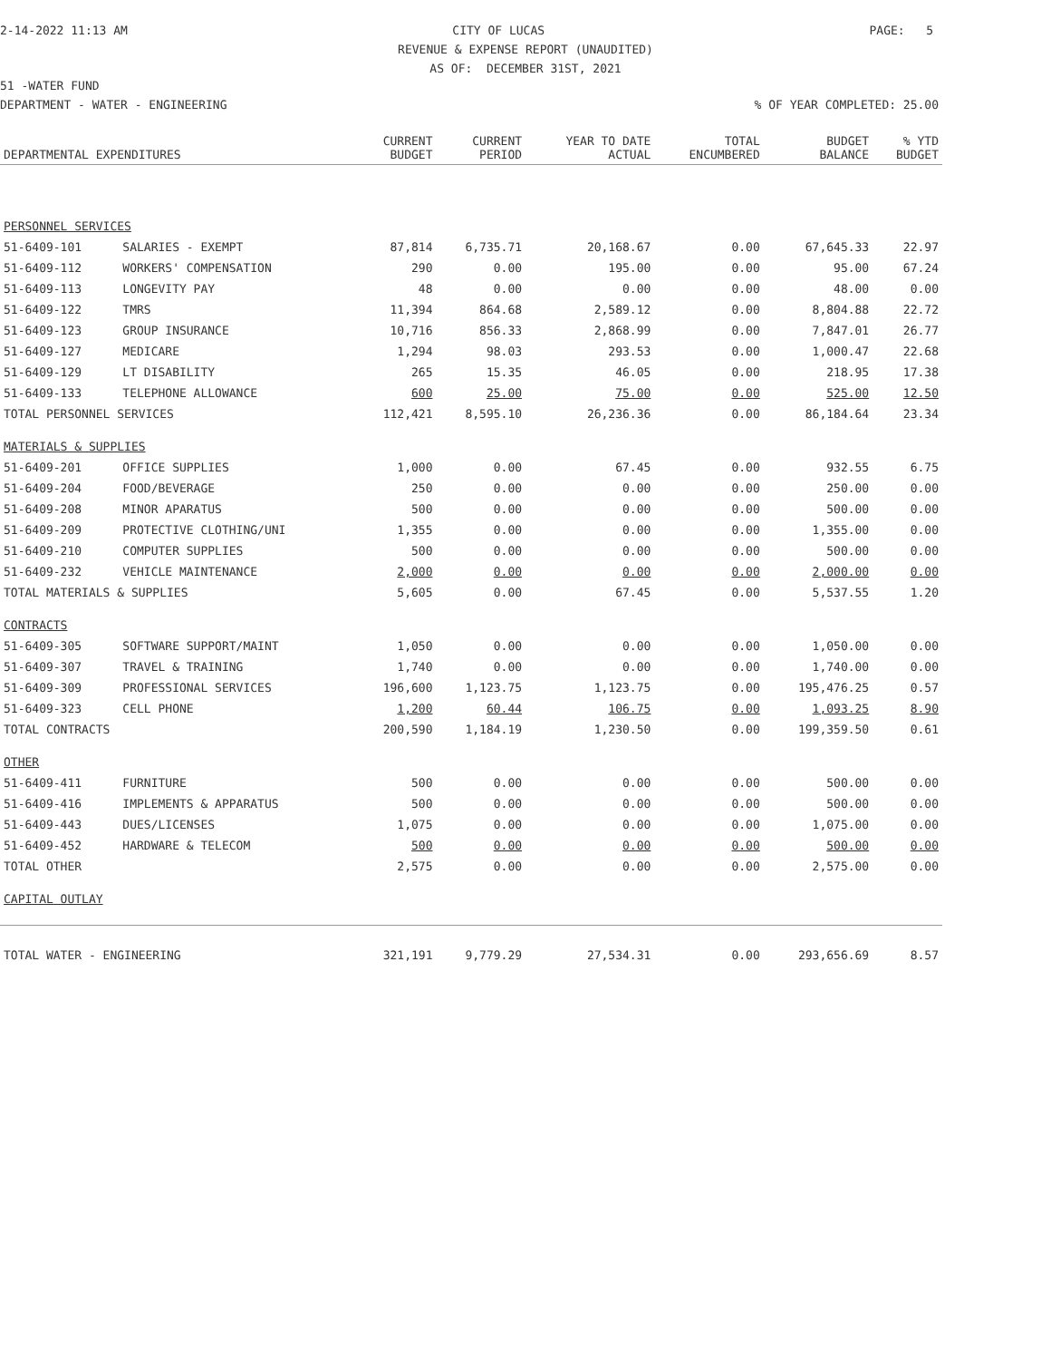2-14-2022 11:13 AM CITY OF LUCAS PAGE: 5
REVENUE & EXPENSE REPORT (UNAUDITED)
AS OF: DECEMBER 31ST, 2021
51 -WATER FUND
DEPARTMENT - WATER - ENGINEERING% OF YEAR COMPLETED: 25.00
| DEPARTMENTAL EXPENDITURES | | CURRENT BUDGET | CURRENT PERIOD | YEAR TO DATE ACTUAL | TOTAL ENCUMBERED | BUDGET BALANCE | % YTD BUDGET |
| --- | --- | --- | --- | --- | --- | --- | --- |
| PERSONNEL SERVICES | | | | | | | |
| 51-6409-101 | SALARIES - EXEMPT | 87,814 | 6,735.71 | 20,168.67 | 0.00 | 67,645.33 | 22.97 |
| 51-6409-112 | WORKERS' COMPENSATION | 290 | 0.00 | 195.00 | 0.00 | 95.00 | 67.24 |
| 51-6409-113 | LONGEVITY PAY | 48 | 0.00 | 0.00 | 0.00 | 48.00 | 0.00 |
| 51-6409-122 | TMRS | 11,394 | 864.68 | 2,589.12 | 0.00 | 8,804.88 | 22.72 |
| 51-6409-123 | GROUP INSURANCE | 10,716 | 856.33 | 2,868.99 | 0.00 | 7,847.01 | 26.77 |
| 51-6409-127 | MEDICARE | 1,294 | 98.03 | 293.53 | 0.00 | 1,000.47 | 22.68 |
| 51-6409-129 | LT DISABILITY | 265 | 15.35 | 46.05 | 0.00 | 218.95 | 17.38 |
| 51-6409-133 | TELEPHONE ALLOWANCE | 600 | 25.00 | 75.00 | 0.00 | 525.00 | 12.50 |
| TOTAL PERSONNEL SERVICES | | 112,421 | 8,595.10 | 26,236.36 | 0.00 | 86,184.64 | 23.34 |
| MATERIALS & SUPPLIES | | | | | | | |
| 51-6409-201 | OFFICE SUPPLIES | 1,000 | 0.00 | 67.45 | 0.00 | 932.55 | 6.75 |
| 51-6409-204 | FOOD/BEVERAGE | 250 | 0.00 | 0.00 | 0.00 | 250.00 | 0.00 |
| 51-6409-208 | MINOR APARATUS | 500 | 0.00 | 0.00 | 0.00 | 500.00 | 0.00 |
| 51-6409-209 | PROTECTIVE CLOTHING/UNI | 1,355 | 0.00 | 0.00 | 0.00 | 1,355.00 | 0.00 |
| 51-6409-210 | COMPUTER SUPPLIES | 500 | 0.00 | 0.00 | 0.00 | 500.00 | 0.00 |
| 51-6409-232 | VEHICLE MAINTENANCE | 2,000 | 0.00 | 0.00 | 0.00 | 2,000.00 | 0.00 |
| TOTAL MATERIALS & SUPPLIES | | 5,605 | 0.00 | 67.45 | 0.00 | 5,537.55 | 1.20 |
| CONTRACTS | | | | | | | |
| 51-6409-305 | SOFTWARE SUPPORT/MAINT | 1,050 | 0.00 | 0.00 | 0.00 | 1,050.00 | 0.00 |
| 51-6409-307 | TRAVEL & TRAINING | 1,740 | 0.00 | 0.00 | 0.00 | 1,740.00 | 0.00 |
| 51-6409-309 | PROFESSIONAL SERVICES | 196,600 | 1,123.75 | 1,123.75 | 0.00 | 195,476.25 | 0.57 |
| 51-6409-323 | CELL PHONE | 1,200 | 60.44 | 106.75 | 0.00 | 1,093.25 | 8.90 |
| TOTAL CONTRACTS | | 200,590 | 1,184.19 | 1,230.50 | 0.00 | 199,359.50 | 0.61 |
| OTHER | | | | | | | |
| 51-6409-411 | FURNITURE | 500 | 0.00 | 0.00 | 0.00 | 500.00 | 0.00 |
| 51-6409-416 | IMPLEMENTS & APPARATUS | 500 | 0.00 | 0.00 | 0.00 | 500.00 | 0.00 |
| 51-6409-443 | DUES/LICENSES | 1,075 | 0.00 | 0.00 | 0.00 | 1,075.00 | 0.00 |
| 51-6409-452 | HARDWARE & TELECOM | 500 | 0.00 | 0.00 | 0.00 | 500.00 | 0.00 |
| TOTAL OTHER | | 2,575 | 0.00 | 0.00 | 0.00 | 2,575.00 | 0.00 |
| CAPITAL OUTLAY | | | | | | | |
| TOTAL WATER - ENGINEERING | | 321,191 | 9,779.29 | 27,534.31 | 0.00 | 293,656.69 | 8.57 |